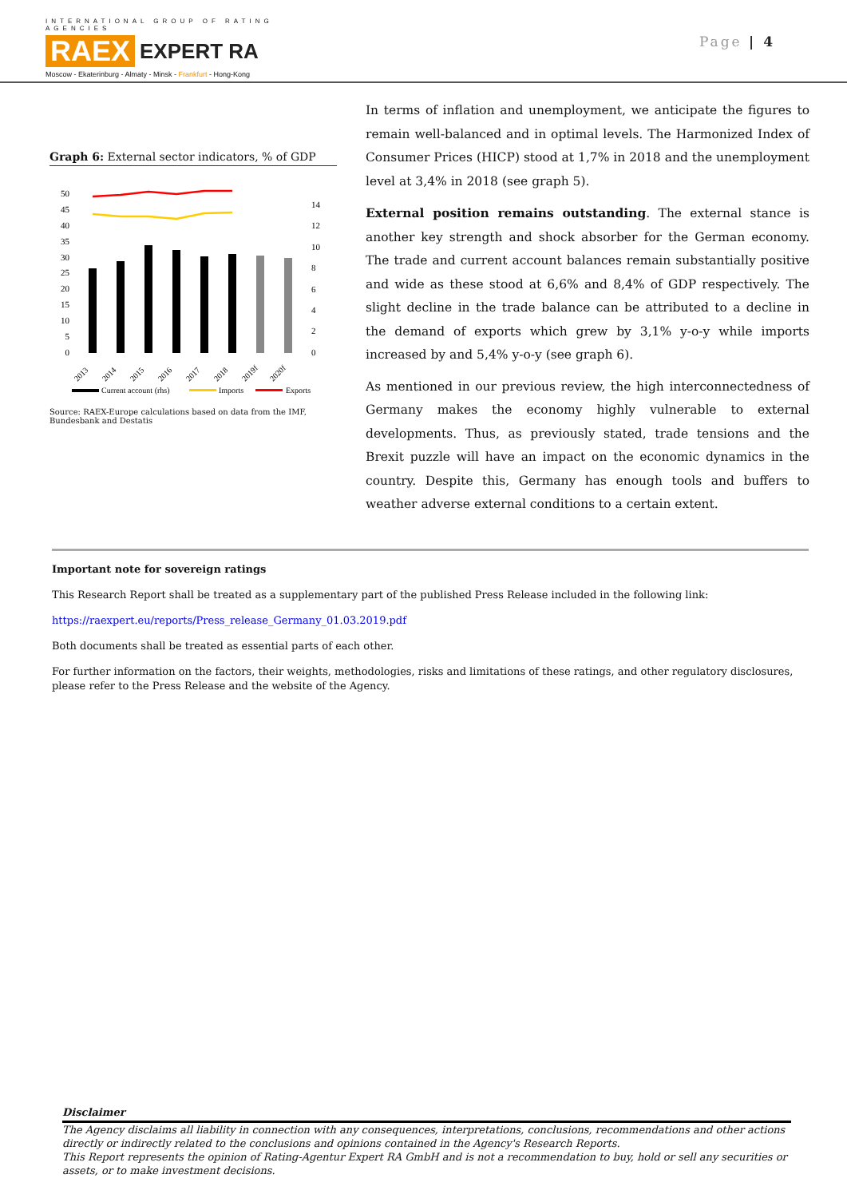INTERNATIONAL GROUP OF RATING AGENCIES
RAEX EXPERT RA
Moscow - Ekaterinburg - Almaty - Minsk - Frankfurt - Hong-Kong
Page | 4
Graph 6: External sector indicators, % of GDP
50
45
40
35
30
25
20
15
10
5
0
14
12
10
8
6
4
2
0
2013
2014
2015
2016
2017
2018
2019f
2020f
Current account (rhs)
Imports
Exports
Source: RAEX-Europe calculations based on data from the IMF, Bundesbank and Destatis
In terms of inflation and unemployment, we anticipate the figures to remain well-balanced and in optimal levels. The Harmonized Index of Consumer Prices (HICP) stood at 1,7% in 2018 and the unemployment level at 3,4% in 2018 (see graph 5).
External position remains outstanding. The external stance is another key strength and shock absorber for the German economy. The trade and current account balances remain substantially positive and wide as these stood at 6,6% and 8,4% of GDP respectively. The slight decline in the trade balance can be attributed to a decline in the demand of exports which grew by 3,1% y-o-y while imports increased by and 5,4% y-o-y (see graph 6).
As mentioned in our previous review, the high interconnectedness of Germany makes the economy highly vulnerable to external developments. Thus, as previously stated, trade tensions and the Brexit puzzle will have an impact on the economic dynamics in the country. Despite this, Germany has enough tools and buffers to weather adverse external conditions to a certain extent.
Important note for sovereign ratings
This Research Report shall be treated as a supplementary part of the published Press Release included in the following link:
https://raexpert.eu/reports/Press_release_Germany_01.03.2019.pdf
Both documents shall be treated as essential parts of each other.
For further information on the factors, their weights, methodologies, risks and limitations of these ratings, and other regulatory disclosures, please refer to the Press Release and the website of the Agency.
Disclaimer
The Agency disclaims all liability in connection with any consequences, interpretations, conclusions, recommendations and other actions directly or indirectly related to the conclusions and opinions contained in the Agency's Research Reports.
This Report represents the opinion of Rating-Agentur Expert RA GmbH and is not a recommendation to buy, hold or sell any securities or assets, or to make investment decisions.